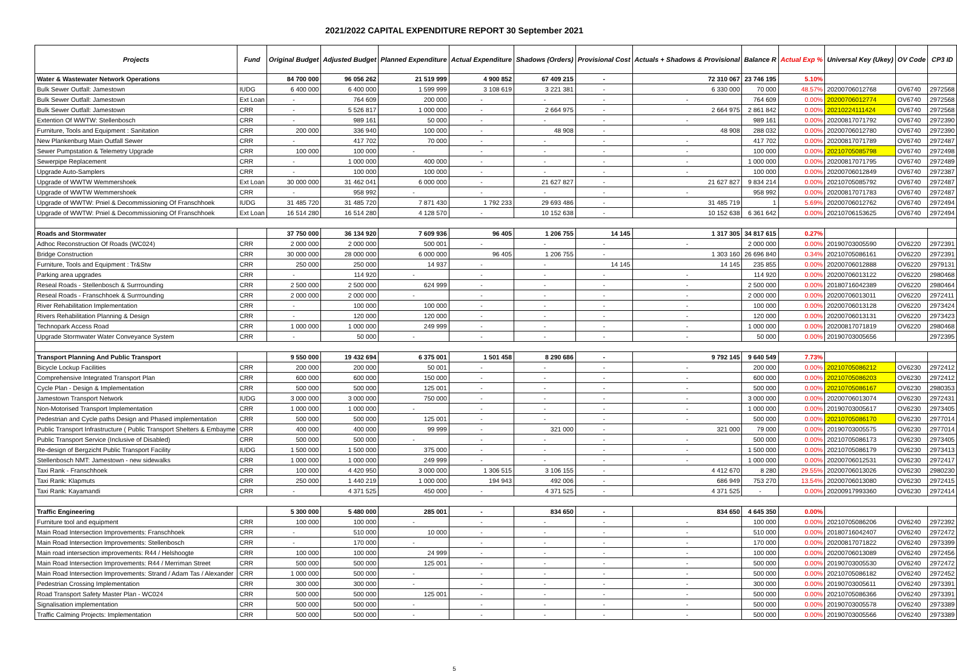2021/2022 CAPITAL EXPENDITURE REPORT 30 September 2021
| Projects | Fund | Original Budget | Adjusted Budget | Planned Expenditure | Actual Expenditure | Shadows (Orders) | Provisional Cost | Actuals + Shadows & Provisional | Balance R | Actual Exp % | Universal Key (Ukey) | OV Code | CP3 ID |
| --- | --- | --- | --- | --- | --- | --- | --- | --- | --- | --- | --- | --- | --- |
| Water & Wastewater Network Operations | | 84 700 000 | 96 056 262 | 21 519 999 | 4 900 852 | 67 409 215 | - | 72 310 067 | 23 746 195 | 5.10% | | | |
| Bulk Sewer Outfall: Jamestown | IUDG | 6 400 000 | 6 400 000 | 1 599 999 | 3 108 619 | 3 221 381 | - | 6 330 000 | 70 000 | 48.57% | 20200706012768 | OV6740 | 2972568 |
| Bulk Sewer Outfall: Jamestown | Ext Loan | - | 764 609 | 200 000 | - | - | - | - | 764 609 | 0.00% | 20200706012774 | OV6740 | 2972568 |
| Bulk Sewer Outfall: Jamestown | CRR | - | 5 526 817 | 1 000 000 | - | 2 664 975 | - | 2 664 975 | 2 861 842 | 0.00% | 20210224111424 | OV6740 | 2972568 |
| Extention Of WWTW: Stellenbosch | CRR | - | 989 161 | 50 000 | - | - | - | - | 989 161 | 0.00% | 20200817071792 | OV6740 | 2972390 |
| Furniture, Tools and Equipment : Sanitation | CRR | 200 000 | 336 940 | 100 000 | - | 48 908 | - | 48 908 | 288 032 | 0.00% | 20200706012780 | OV6740 | 2972390 |
| New Plankenburg Main Outfall Sewer | CRR | - | 417 702 | 70 000 | - | - | - | - | 417 702 | 0.00% | 20200817071789 | OV6740 | 2972487 |
| Sewer Pumpstation & Telemetry Upgrade | CRR | 100 000 | 100 000 | - | - | - | - | - | 100 000 | 0.00% | 20210705085798 | OV6740 | 2972498 |
| Sewerpipe Replacement | CRR | - | 1 000 000 | 400 000 | - | - | - | - | 1 000 000 | 0.00% | 20200817071795 | OV6740 | 2972489 |
| Upgrade Auto-Samplers | CRR | - | 100 000 | 100 000 | - | - | - | - | 100 000 | 0.00% | 20200706012849 | OV6740 | 2972387 |
| Upgrade of WWTW Wemmershoek | Ext Loan | 30 000 000 | 31 462 041 | 6 000 000 | - | 21 627 827 | - | 21 627 827 | 9 834 214 | 0.00% | 20210705085792 | OV6740 | 2972487 |
| Upgrade of WWTW Wemmershoek | CRR | - | 958 992 | - | - | - | - | - | 958 992 | 0.00% | 20200817071783 | OV6740 | 2972487 |
| Upgrade of WWTW: Pniel & Decommissioning Of Franschhoek | IUDG | 31 485 720 | 31 485 720 | 7 871 430 | 1 792 233 | 29 693 486 | - | 31 485 719 | 1 | 5.69% | 20200706012762 | OV6740 | 2972494 |
| Upgrade of WWTW: Pniel & Decommissioning Of Franschhoek | Ext Loan | 16 514 280 | 16 514 280 | 4 128 570 | - | 10 152 638 | - | 10 152 638 | 6 361 642 | 0.00% | 20210706153625 | OV6740 | 2972494 |
| Roads and Stormwater | | 37 750 000 | 36 134 920 | 7 609 936 | 96 405 | 1 206 755 | 14 145 | 1 317 305 | 34 817 615 | 0.27% | | | |
| Adhoc Reconstruction Of Roads (WC024) | CRR | 2 000 000 | 2 000 000 | 500 001 | - | - | - | - | 2 000 000 | 0.00% | 20190703005590 | OV6220 | 2972391 |
| Bridge Construction | CRR | 30 000 000 | 28 000 000 | 6 000 000 | 96 405 | 1 206 755 | - | 1 303 160 | 26 696 840 | 0.34% | 20210705086161 | OV6220 | 2972391 |
| Furniture, Tools and Equipment : Tr&Stw | CRR | 250 000 | 250 000 | 14 937 | - | - | 14 145 | 14 145 | 235 855 | 0.00% | 20200706012888 | OV6220 | 2979131 |
| Parking area upgrades | CRR | - | 114 920 | - | - | - | - | - | 114 920 | 0.00% | 20200706013122 | OV6220 | 2980468 |
| Reseal Roads - Stellenbosch & Surrrounding | CRR | 2 500 000 | 2 500 000 | 624 999 | - | - | - | - | 2 500 000 | 0.00% | 20180716042389 | OV6220 | 2980464 |
| Reseal Roads - Franschhoek & Surrrounding | CRR | 2 000 000 | 2 000 000 | - | - | - | - | - | 2 000 000 | 0.00% | 20200706013011 | OV6220 | 2972411 |
| River Rehabilitation Implementation | CRR | - | 100 000 | 100 000 | - | - | - | - | 100 000 | 0.00% | 20200706013128 | OV6220 | 2973424 |
| Rivers Rehabilitation Planning & Design | CRR | - | 120 000 | 120 000 | - | - | - | - | 120 000 | 0.00% | 20200706013131 | OV6220 | 2973423 |
| Technopark Access Road | CRR | 1 000 000 | 1 000 000 | 249 999 | - | - | - | - | 1 000 000 | 0.00% | 20200817071819 | OV6220 | 2980468 |
| Upgrade Stormwater Water Conveyance System | CRR | - | 50 000 | - | - | - | - | - | 50 000 | 0.00% | 20190703005656 | | 2972395 |
| Transport Planning And Public Transport | | 9 550 000 | 19 432 694 | 6 375 001 | 1 501 458 | 8 290 686 | - | 9 792 145 | 9 640 549 | 7.73% | | | |
| Bicycle Lockup Facilities | CRR | 200 000 | 200 000 | 50 001 | - | - | - | - | 200 000 | 0.00% | 20210705086212 | OV6230 | 2972412 |
| Comprehensive Integrated Transport Plan | CRR | 600 000 | 600 000 | 150 000 | - | - | - | - | 600 000 | 0.00% | 20210705086203 | OV6230 | 2972412 |
| Cycle Plan - Design & Implementation | CRR | 500 000 | 500 000 | 125 001 | - | - | - | - | 500 000 | 0.00% | 20210705086167 | OV6230 | 2980353 |
| Jamestown Transport Network | IUDG | 3 000 000 | 3 000 000 | 750 000 | - | - | - | - | 3 000 000 | 0.00% | 20200706013074 | OV6230 | 2972431 |
| Non-Motorised Transport Implementation | CRR | 1 000 000 | 1 000 000 | - | - | - | - | - | 1 000 000 | 0.00% | 20190703005617 | OV6230 | 2973405 |
| Pedestrian and Cycle paths Design and Phased implementation | CRR | 500 000 | 500 000 | 125 001 | - | - | - | - | 500 000 | 0.00% | 20210705086170 | OV6230 | 2977014 |
| Public Transport Infrastructure ( Public Transport Shelters & Embayme | CRR | 400 000 | 400 000 | 99 999 | - | 321 000 | - | 321 000 | 79 000 | 0.00% | 20190703005575 | OV6230 | 2977014 |
| Public Transport Service (Inclusive of Disabled) | CRR | 500 000 | 500 000 | - | - | - | - | - | 500 000 | 0.00% | 20210705086173 | OV6230 | 2973405 |
| Re-design of Bergzicht Public Transport Facility | IUDG | 1 500 000 | 1 500 000 | 375 000 | - | - | - | - | 1 500 000 | 0.00% | 20210705086179 | OV6230 | 2973413 |
| Stellenbosch NMT: Jamestown - new sidewalks | CRR | 1 000 000 | 1 000 000 | 249 999 | - | - | - | - | 1 000 000 | 0.00% | 20200706012531 | OV6230 | 2972417 |
| Taxi Rank - Franschhoek | CRR | 100 000 | 4 420 950 | 3 000 000 | 1 306 515 | 3 106 155 | - | 4 412 670 | 8 280 | 29.55% | 20200706013026 | OV6230 | 2980230 |
| Taxi Rank: Klapmuts | CRR | 250 000 | 1 440 219 | 1 000 000 | 194 943 | 492 006 | - | 686 949 | 753 270 | 13.54% | 20200706013080 | OV6230 | 2972415 |
| Taxi Rank: Kayamandi | CRR | - | 4 371 525 | 450 000 | - | 4 371 525 | - | 4 371 525 | - | 0.00% | 20200917993360 | OV6230 | 2972414 |
| Traffic Engineering | | 5 300 000 | 5 480 000 | 285 001 | - | 834 650 | - | 834 650 | 4 645 350 | 0.00% | | | |
| Furniture tool and equipment | CRR | 100 000 | 100 000 | - | - | - | - | - | 100 000 | 0.00% | 20210705086206 | OV6240 | 2972392 |
| Main Road Intersection Improvements: Franschhoek | CRR | - | 510 000 | 10 000 | - | - | - | - | 510 000 | 0.00% | 20180716042407 | OV6240 | 2972472 |
| Main Road Intersection Improvements: Stellenbosch | CRR | - | 170 000 | - | - | - | - | - | 170 000 | 0.00% | 20200817071822 | OV6240 | 2973399 |
| Main road intersection improvements: R44 / Helshoogte | CRR | 100 000 | 100 000 | 24 999 | - | - | - | - | 100 000 | 0.00% | 20200706013089 | OV6240 | 2972456 |
| Main Road Intersection Improvements: R44 / Merriman Street | CRR | 500 000 | 500 000 | 125 001 | - | - | - | - | 500 000 | 0.00% | 20190703005530 | OV6240 | 2972472 |
| Main Road Intersection Improvements: Strand / Adam Tas / Alexander | CRR | 1 000 000 | 500 000 | - | - | - | - | - | 500 000 | 0.00% | 20210705086182 | OV6240 | 2972452 |
| Pedestrian Crossing Implementation | CRR | 300 000 | 300 000 | - | - | - | - | - | 300 000 | 0.00% | 20190703005611 | OV6240 | 2973391 |
| Road Transport Safety Master Plan - WC024 | CRR | 500 000 | 500 000 | 125 001 | - | - | - | - | 500 000 | 0.00% | 20210705086366 | OV6240 | 2973391 |
| Signalisation implementation | CRR | 500 000 | 500 000 | - | - | - | - | - | 500 000 | 0.00% | 20190703005578 | OV6240 | 2973389 |
| Traffic Calming Projects: Implementation | CRR | 500 000 | 500 000 | - | - | - | - | - | 500 000 | 0.00% | 20190703005566 | OV6240 | 2973389 |
5